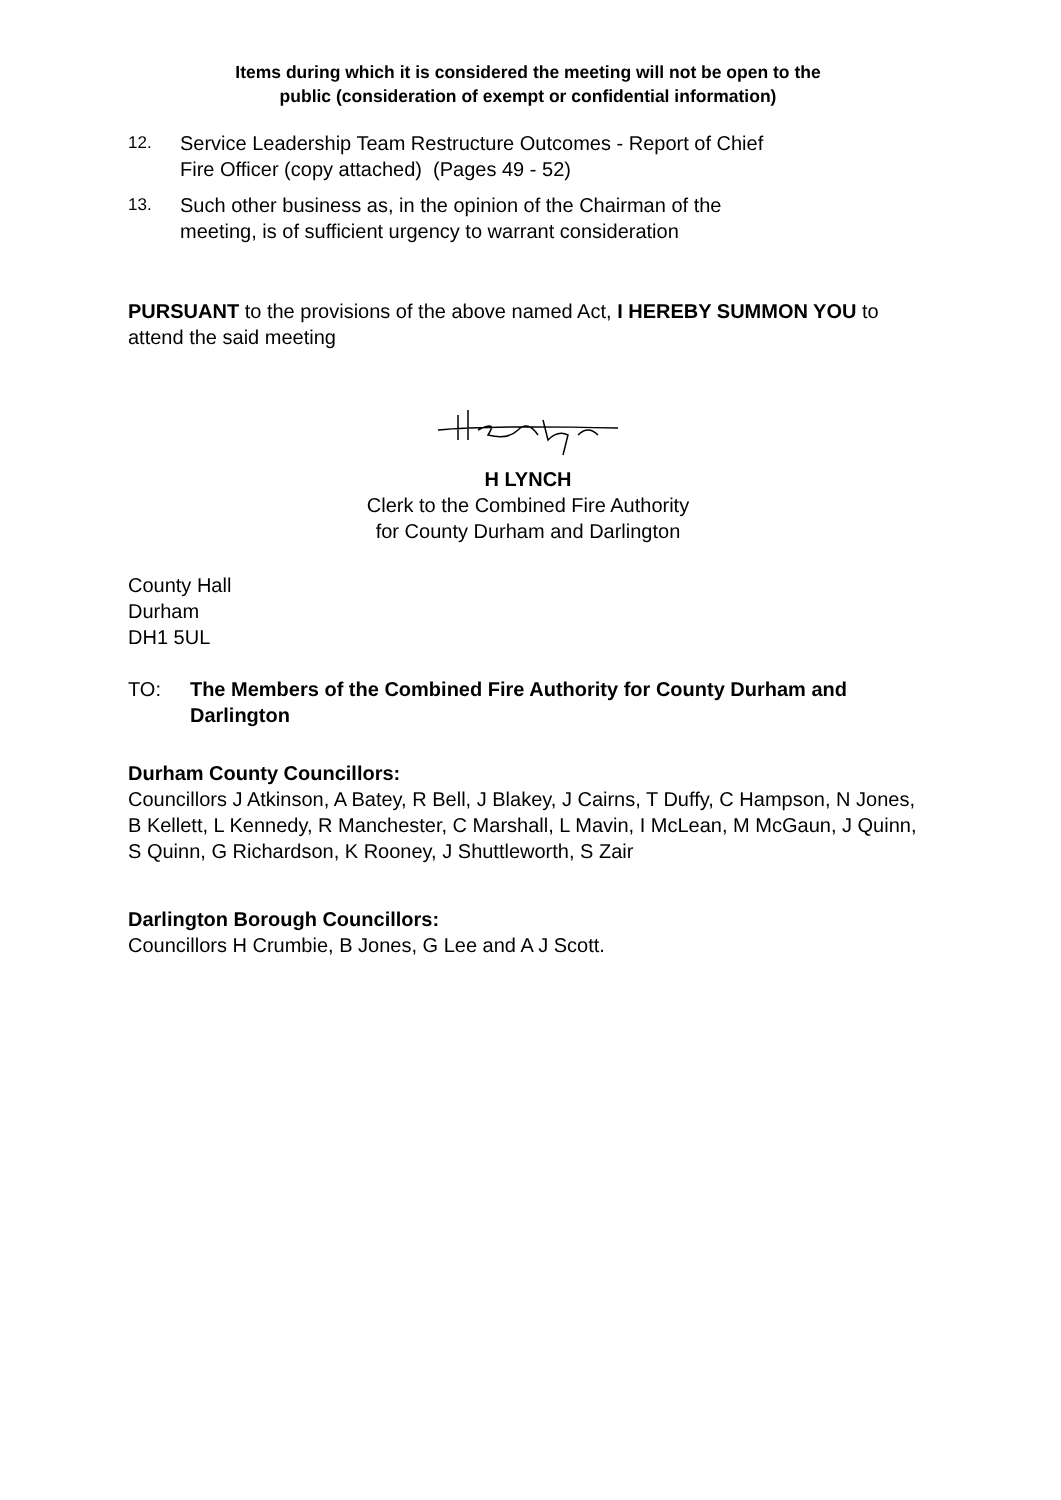Items during which it is considered the meeting will not be open to the
public (consideration of exempt or confidential information)
12. Service Leadership Team Restructure Outcomes - Report of Chief
Fire Officer (copy attached) (Pages 49 - 52)
13. Such other business as, in the opinion of the Chairman of the
meeting, is of sufficient urgency to warrant consideration
PURSUANT to the provisions of the above named Act, I HEREBY SUMMON YOU to attend the said meeting
H LYNCH
Clerk to the Combined Fire Authority
for County Durham and Darlington
County Hall
Durham
DH1 5UL
TO: The Members of the Combined Fire Authority for County Durham and Darlington
Durham County Councillors:
Councillors J Atkinson, A Batey, R Bell, J Blakey, J Cairns, T Duffy, C Hampson, N Jones, B Kellett, L Kennedy, R Manchester, C Marshall, L Mavin, I McLean, M McGaun, J Quinn, S Quinn, G Richardson, K Rooney, J Shuttleworth, S Zair
Darlington Borough Councillors:
Councillors H Crumbie, B Jones, G Lee and A J Scott.